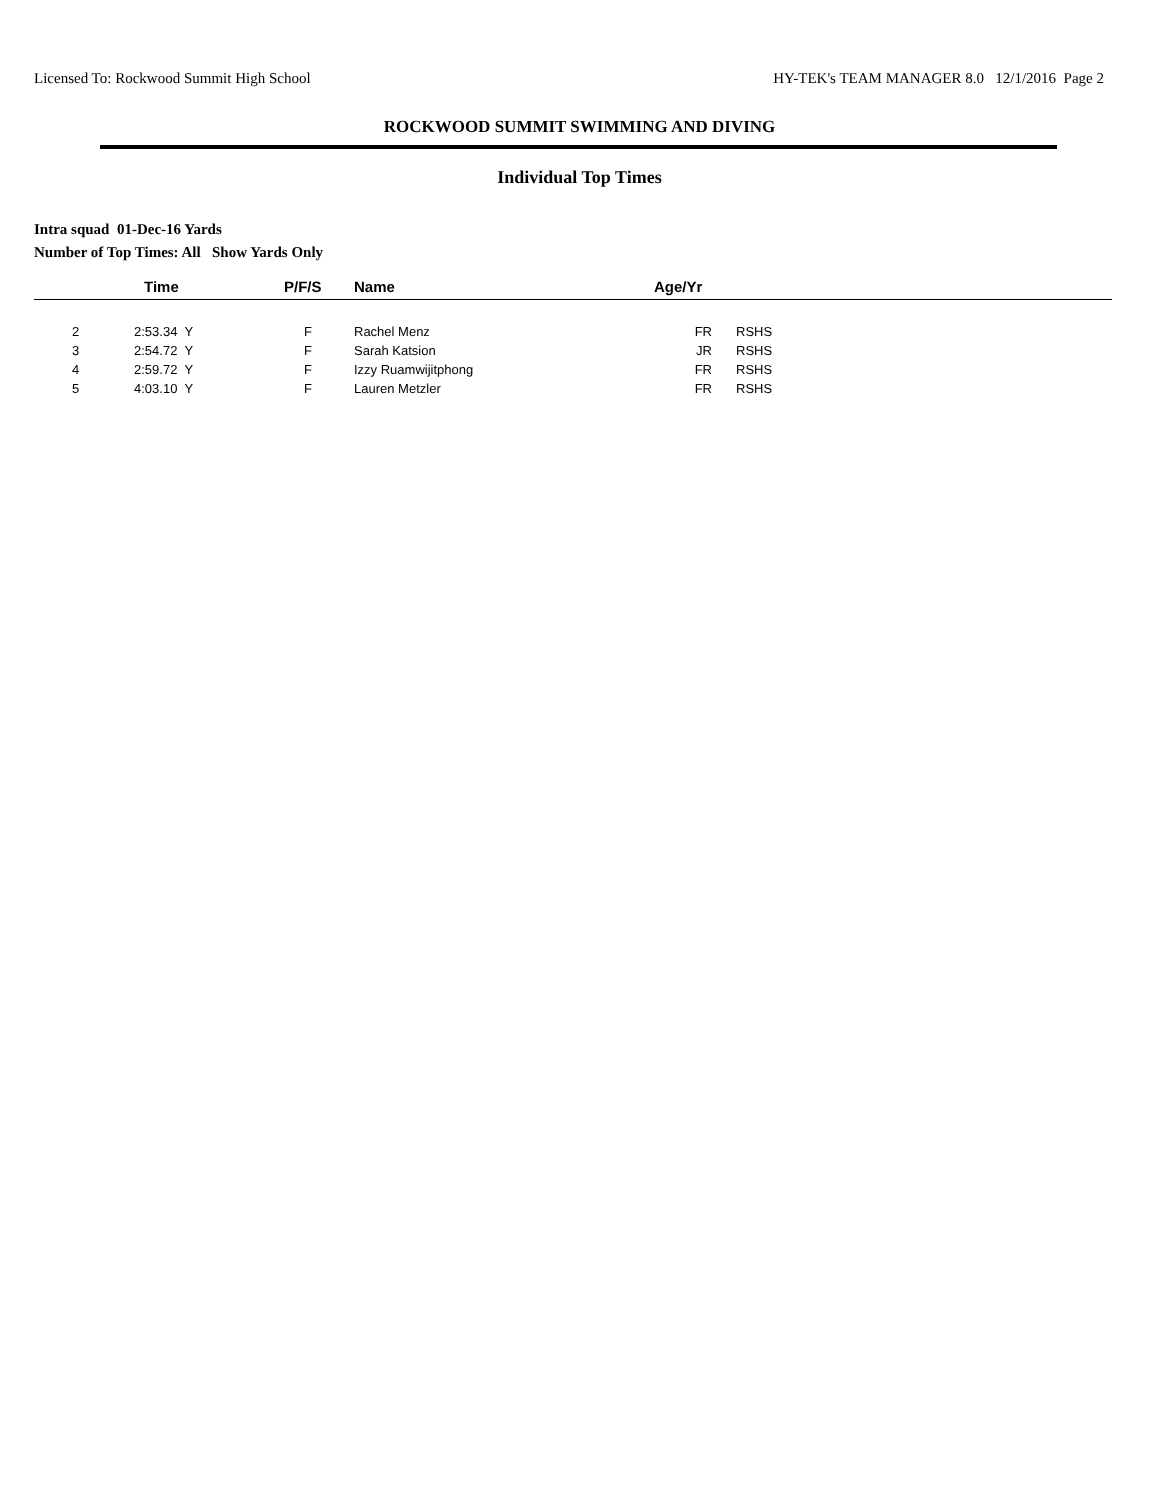Licensed To: Rockwood Summit High School HY-TEK's TEAM MANAGER 8.0 12/1/2016 Page 2
ROCKWOOD SUMMIT SWIMMING AND DIVING
Individual Top Times
Intra squad 01-Dec-16 Yards
Number of Top Times: All Show Yards Only
| | Time | P/F/S | Name | Age/Yr | |
| --- | --- | --- | --- | --- | --- |
| 2 | 2:53.34 Y | F | Rachel Menz | FR | RSHS |
| 3 | 2:54.72 Y | F | Sarah Katsion | JR | RSHS |
| 4 | 2:59.72 Y | F | Izzy Ruamwijitphong | FR | RSHS |
| 5 | 4:03.10 Y | F | Lauren Metzler | FR | RSHS |